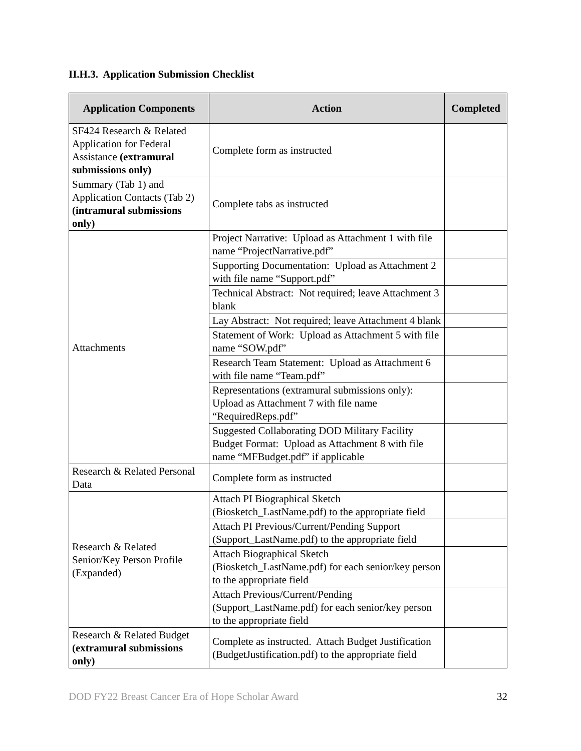II.H.3. Application Submission Checklist
| Application Components | Action | Completed |
| --- | --- | --- |
| SF424 Research & Related Application for Federal Assistance (extramural submissions only) | Complete form as instructed | |
| Summary (Tab 1) and Application Contacts (Tab 2) (intramural submissions only) | Complete tabs as instructed | |
| Attachments | Project Narrative: Upload as Attachment 1 with file name “ProjectNarrative.pdf” | |
| | Supporting Documentation: Upload as Attachment 2 with file name “Support.pdf” | |
| | Technical Abstract: Not required; leave Attachment 3 blank | |
| | Lay Abstract: Not required; leave Attachment 4 blank | |
| | Statement of Work: Upload as Attachment 5 with file name “SOW.pdf” | |
| | Research Team Statement: Upload as Attachment 6 with file name “Team.pdf” | |
| | Representations (extramural submissions only): Upload as Attachment 7 with file name “RequiredReps.pdf” | |
| | Suggested Collaborating DOD Military Facility Budget Format: Upload as Attachment 8 with file name “MFBudget.pdf” if applicable | |
| Research & Related Personal Data | Complete form as instructed | |
| Research & Related Senior/Key Person Profile (Expanded) | Attach PI Biographical Sketch (Biosketch_LastName.pdf) to the appropriate field | |
| | Attach PI Previous/Current/Pending Support (Support_LastName.pdf) to the appropriate field | |
| | Attach Biographical Sketch (Biosketch_LastName.pdf) for each senior/key person to the appropriate field | |
| | Attach Previous/Current/Pending (Support_LastName.pdf) for each senior/key person to the appropriate field | |
| Research & Related Budget (extramural submissions only) | Complete as instructed. Attach Budget Justification (BudgetJustification.pdf) to the appropriate field | |
DOD FY22 Breast Cancer Era of Hope Scholar Award 32